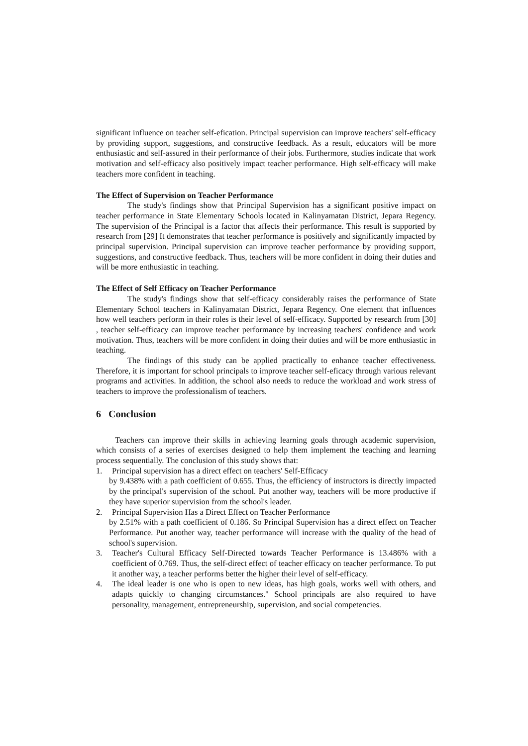significant influence on teacher self-efication. Principal supervision can improve teachers' self-efficacy by providing support, suggestions, and constructive feedback. As a result, educators will be more enthusiastic and self-assured in their performance of their jobs. Furthermore, studies indicate that work motivation and self-efficacy also positively impact teacher performance. High self-efficacy will make teachers more confident in teaching.
The Effect of Supervision on Teacher Performance
The study's findings show that Principal Supervision has a significant positive impact on teacher performance in State Elementary Schools located in Kalinyamatan District, Jepara Regency. The supervision of the Principal is a factor that affects their performance. This result is supported by research from [29] It demonstrates that teacher performance is positively and significantly impacted by principal supervision. Principal supervision can improve teacher performance by providing support, suggestions, and constructive feedback. Thus, teachers will be more confident in doing their duties and will be more enthusiastic in teaching.
The Effect of Self Efficacy on Teacher Performance
The study's findings show that self-efficacy considerably raises the performance of State Elementary School teachers in Kalinyamatan District, Jepara Regency. One element that influences how well teachers perform in their roles is their level of self-efficacy. Supported by research from [30] , teacher self-efficacy can improve teacher performance by increasing teachers' confidence and work motivation. Thus, teachers will be more confident in doing their duties and will be more enthusiastic in teaching.
The findings of this study can be applied practically to enhance teacher effectiveness. Therefore, it is important for school principals to improve teacher self-eficacy through various relevant programs and activities. In addition, the school also needs to reduce the workload and work stress of teachers to improve the professionalism of teachers.
6 Conclusion
Teachers can improve their skills in achieving learning goals through academic supervision, which consists of a series of exercises designed to help them implement the teaching and learning process sequentially. The conclusion of this study shows that:
1. Principal supervision has a direct effect on teachers' Self-Efficacy
by 9.438% with a path coefficient of 0.655. Thus, the efficiency of instructors is directly impacted by the principal's supervision of the school. Put another way, teachers will be more productive if they have superior supervision from the school's leader.
2. Principal Supervision Has a Direct Effect on Teacher Performance
by 2.51% with a path coefficient of 0.186. So Principal Supervision has a direct effect on Teacher Performance. Put another way, teacher performance will increase with the quality of the head of school's supervision.
3. Teacher's Cultural Efficacy Self-Directed towards Teacher Performance is 13.486% with a coefficient of 0.769. Thus, the self-direct effect of teacher efficacy on teacher performance. To put it another way, a teacher performs better the higher their level of self-efficacy.
4. The ideal leader is one who is open to new ideas, has high goals, works well with others, and adapts quickly to changing circumstances." School principals are also required to have personality, management, entrepreneurship, supervision, and social competencies.